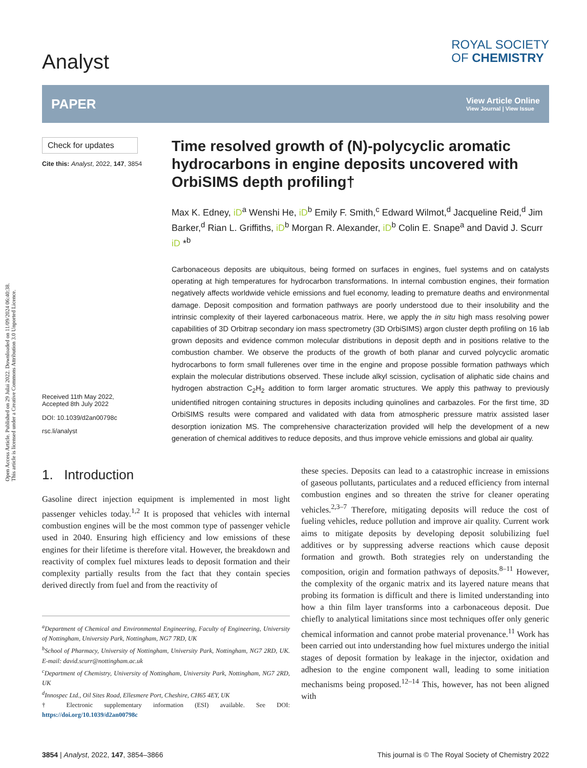Open Access Article. Published on 29 Julai 2022. Downloaded on 11/09/2024 06:40:38.
This article is licensed under a Creative Commons Attribution 3.0 Unported Licence.
Analyst
ROYAL SOCIETY
OF CHEMISTRY
PAPER
View Article Online
View Journal | View Issue
Check for updates
Cite this: Analyst, 2022, 147, 3854
Received 11th May 2022,
Accepted 8th July 2022
DOI: 10.1039/d2an00798c
rsc.li/analyst
Time resolved growth of (N)-polycyclic aromatic hydrocarbons in engine deposits uncovered with OrbiSIMS depth profiling†
Max K. Edney, iD<sup>a</sup> Wenshi He, iD<sup>b</sup> Emily F. Smith,<sup>c</sup> Edward Wilmot,<sup>d</sup> Jacqueline Reid,<sup>d</sup> Jim Barker,<sup>d</sup> Rian L. Griffiths, iD<sup>b</sup> Morgan R. Alexander, iD<sup>b</sup> Colin E. Snape<sup>a</sup> and David J. Scurr iD *<sup>b</sup>
Carbonaceous deposits are ubiquitous, being formed on surfaces in engines, fuel systems and on catalysts operating at high temperatures for hydrocarbon transformations. In internal combustion engines, their formation negatively affects worldwide vehicle emissions and fuel economy, leading to premature deaths and environmental damage. Deposit composition and formation pathways are poorly understood due to their insolubility and the intrinsic complexity of their layered carbonaceous matrix. Here, we apply the in situ high mass resolving power capabilities of 3D Orbitrap secondary ion mass spectrometry (3D OrbiSIMS) argon cluster depth profiling on 16 lab grown deposits and evidence common molecular distributions in deposit depth and in positions relative to the combustion chamber. We observe the products of the growth of both planar and curved polycyclic aromatic hydrocarbons to form small fullerenes over time in the engine and propose possible formation pathways which explain the molecular distributions observed. These include alkyl scission, cyclisation of aliphatic side chains and hydrogen abstraction C<sub>2</sub>H<sub>2</sub> addition to form larger aromatic structures. We apply this pathway to previously unidentified nitrogen containing structures in deposits including quinolines and carbazoles. For the first time, 3D OrbiSIMS results were compared and validated with data from atmospheric pressure matrix assisted laser desorption ionization MS. The comprehensive characterization provided will help the development of a new generation of chemical additives to reduce deposits, and thus improve vehicle emissions and global air quality.
1. Introduction
Gasoline direct injection equipment is implemented in most light passenger vehicles today.<sup>1,2</sup> It is proposed that vehicles with internal combustion engines will be the most common type of passenger vehicle used in 2040. Ensuring high efficiency and low emissions of these engines for their lifetime is therefore vital. However, the breakdown and reactivity of complex fuel mixtures leads to deposit formation and their complexity partially results from the fact that they contain species derived directly from fuel and from the reactivity of
<sup>a</sup> Department of Chemical and Environmental Engineering, Faculty of Engineering, University of Nottingham, University Park, Nottingham, NG7 7RD, UK
<sup>b</sup> School of Pharmacy, University of Nottingham, University Park, Nottingham, NG7 2RD, UK. E-mail: david.scurr@nottingham.ac.uk
<sup>c</sup> Department of Chemistry, University of Nottingham, University Park, Nottingham, NG7 2RD, UK
<sup>d</sup> Innospec Ltd., Oil Sites Road, Ellesmere Port, Cheshire, CH65 4EY, UK
† Electronic supplementary information (ESI) available. See DOI: https://doi.org/10.1039/d2an00798c
these species. Deposits can lead to a catastrophic increase in emissions of gaseous pollutants, particulates and a reduced efficiency from internal combustion engines and so threaten the strive for cleaner operating vehicles.<sup>2,3–7</sup> Therefore, mitigating deposits will reduce the cost of fueling vehicles, reduce pollution and improve air quality. Current work aims to mitigate deposits by developing deposit solubilizing fuel additives or by suppressing adverse reactions which cause deposit formation and growth. Both strategies rely on understanding the composition, origin and formation pathways of deposits.<sup>8–11</sup> However, the complexity of the organic matrix and its layered nature means that probing its formation is difficult and there is limited understanding into how a thin film layer transforms into a carbonaceous deposit. Due chiefly to analytical limitations since most techniques offer only generic chemical information and cannot probe material provenance.<sup>11</sup> Work has been carried out into understanding how fuel mixtures undergo the initial stages of deposit formation by leakage in the injector, oxidation and adhesion to the engine component wall, leading to some initiation mechanisms being proposed.<sup>12–14</sup> This, however, has not been aligned with
3854 | Analyst, 2022, 147, 3854–3866 This journal is © The Royal Society of Chemistry 2022